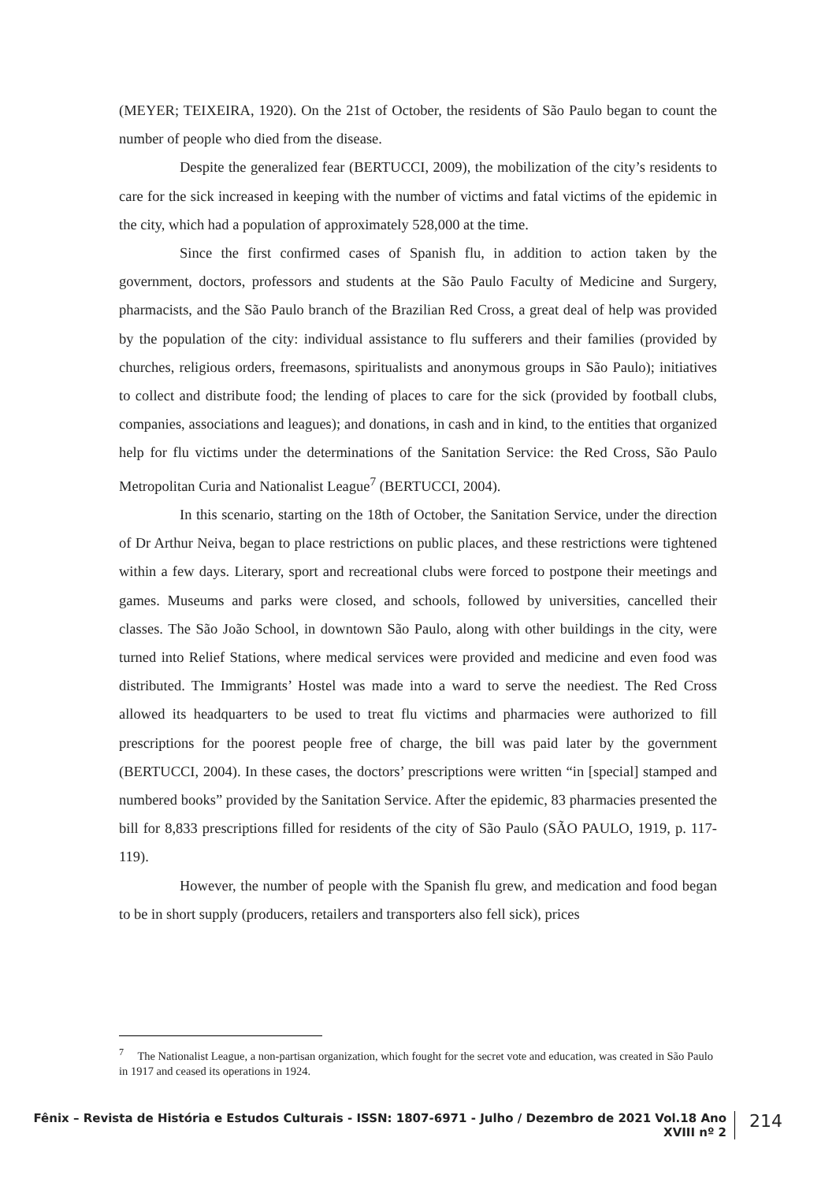(MEYER; TEIXEIRA, 1920). On the 21st of October, the residents of São Paulo began to count the number of people who died from the disease.
Despite the generalized fear (BERTUCCI, 2009), the mobilization of the city’s residents to care for the sick increased in keeping with the number of victims and fatal victims of the epidemic in the city, which had a population of approximately 528,000 at the time.
Since the first confirmed cases of Spanish flu, in addition to action taken by the government, doctors, professors and students at the São Paulo Faculty of Medicine and Surgery, pharmacists, and the São Paulo branch of the Brazilian Red Cross, a great deal of help was provided by the population of the city: individual assistance to flu sufferers and their families (provided by churches, religious orders, freemasons, spiritualists and anonymous groups in São Paulo); initiatives to collect and distribute food; the lending of places to care for the sick (provided by football clubs, companies, associations and leagues); and donations, in cash and in kind, to the entities that organized help for flu victims under the determinations of the Sanitation Service: the Red Cross, São Paulo Metropolitan Curia and Nationalist League<sup>7</sup> (BERTUCCI, 2004).
In this scenario, starting on the 18th of October, the Sanitation Service, under the direction of Dr Arthur Neiva, began to place restrictions on public places, and these restrictions were tightened within a few days. Literary, sport and recreational clubs were forced to postpone their meetings and games. Museums and parks were closed, and schools, followed by universities, cancelled their classes. The São João School, in downtown São Paulo, along with other buildings in the city, were turned into Relief Stations, where medical services were provided and medicine and even food was distributed. The Immigrants’ Hostel was made into a ward to serve the neediest. The Red Cross allowed its headquarters to be used to treat flu victims and pharmacies were authorized to fill prescriptions for the poorest people free of charge, the bill was paid later by the government (BERTUCCI, 2004). In these cases, the doctors’ prescriptions were written “in [special] stamped and numbered books” provided by the Sanitation Service. After the epidemic, 83 pharmacies presented the bill for 8,833 prescriptions filled for residents of the city of São Paulo (SÃO PAULO, 1919, p. 117-119).
However, the number of people with the Spanish flu grew, and medication and food began to be in short supply (producers, retailers and transporters also fell sick), prices
<sup>7</sup> The Nationalist League, a non-partisan organization, which fought for the secret vote and education, was created in São Paulo in 1917 and ceased its operations in 1924.
Fênix – Revista de História e Estudos Culturais - ISSN: 1807-6971 - Julho / Dezembro de 2021 Vol.18 Ano XVIII nº 2
214